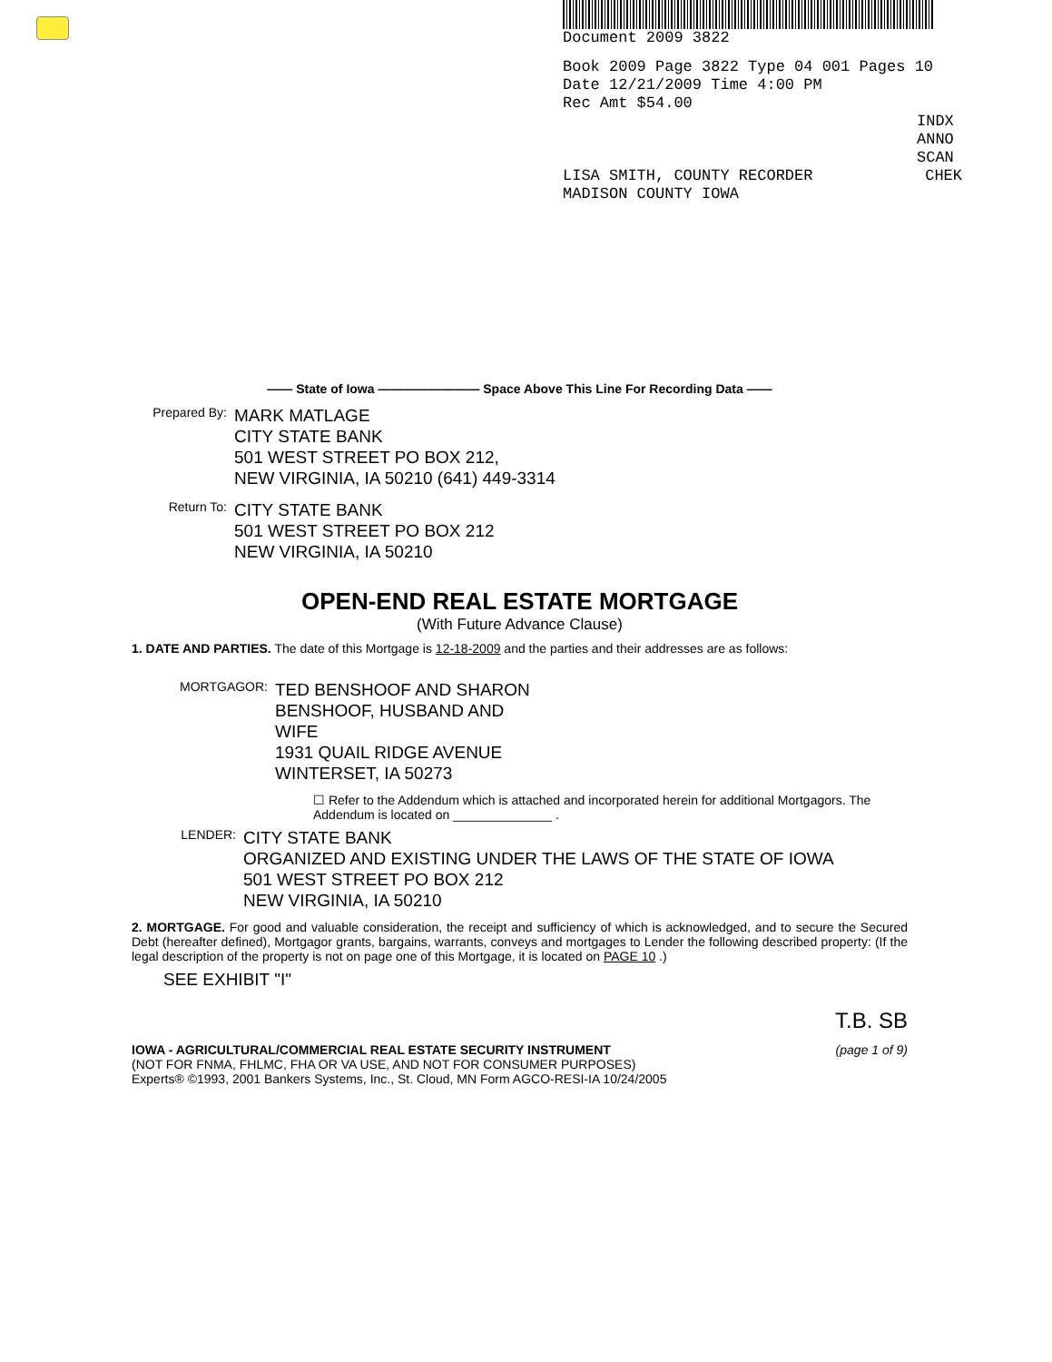Document 2009 3822
Book 2009 Page 3822 Type 04 001 Pages 10
Date 12/21/2009 Time 4:00 PM
Rec Amt $54.00
INDX
ANNO
SCAN
LISA SMITH, COUNTY RECORDER
MADISON COUNTY IOWA CHEK
—— State of Iowa ———————— Space Above This Line For Recording Data ——
Prepared By:
MARK MATLAGE
CITY STATE BANK
501 WEST STREET PO BOX 212,
NEW VIRGINIA, IA 50210 (641) 449-3314
Return To:
CITY STATE BANK
501 WEST STREET PO BOX 212
NEW VIRGINIA, IA 50210
OPEN-END REAL ESTATE MORTGAGE
(With Future Advance Clause)
1. DATE AND PARTIES. The date of this Mortgage is 12-18-2009 and the parties and their addresses are as follows:
MORTGAGOR:
TED BENSHOOF AND SHARON
BENSHOOF, HUSBAND AND
WIFE
1931 QUAIL RIDGE AVENUE
WINTERSET, IA 50273
☐ Refer to the Addendum which is attached and incorporated herein for additional Mortgagors. The Addendum is located on ______________ .
LENDER:
CITY STATE BANK
ORGANIZED AND EXISTING UNDER THE LAWS OF THE STATE OF IOWA
501 WEST STREET PO BOX 212
NEW VIRGINIA, IA 50210
2. MORTGAGE. For good and valuable consideration, the receipt and sufficiency of which is acknowledged, and to secure the Secured Debt (hereafter defined), Mortgagor grants, bargains, warrants, conveys and mortgages to Lender the following described property: (If the legal description of the property is not on page one of this Mortgage, it is located on PAGE 10 .)
SEE EXHIBIT "I"
T.B. SB
IOWA - AGRICULTURAL/COMMERCIAL REAL ESTATE SECURITY INSTRUMENT
(NOT FOR FNMA, FHLMC, FHA OR VA USE, AND NOT FOR CONSUMER PURPOSES)
Experts® ©1993, 2001 Bankers Systems, Inc., St. Cloud, MN Form AGCO-RESI-IA 10/24/2005
(page 1 of 9)